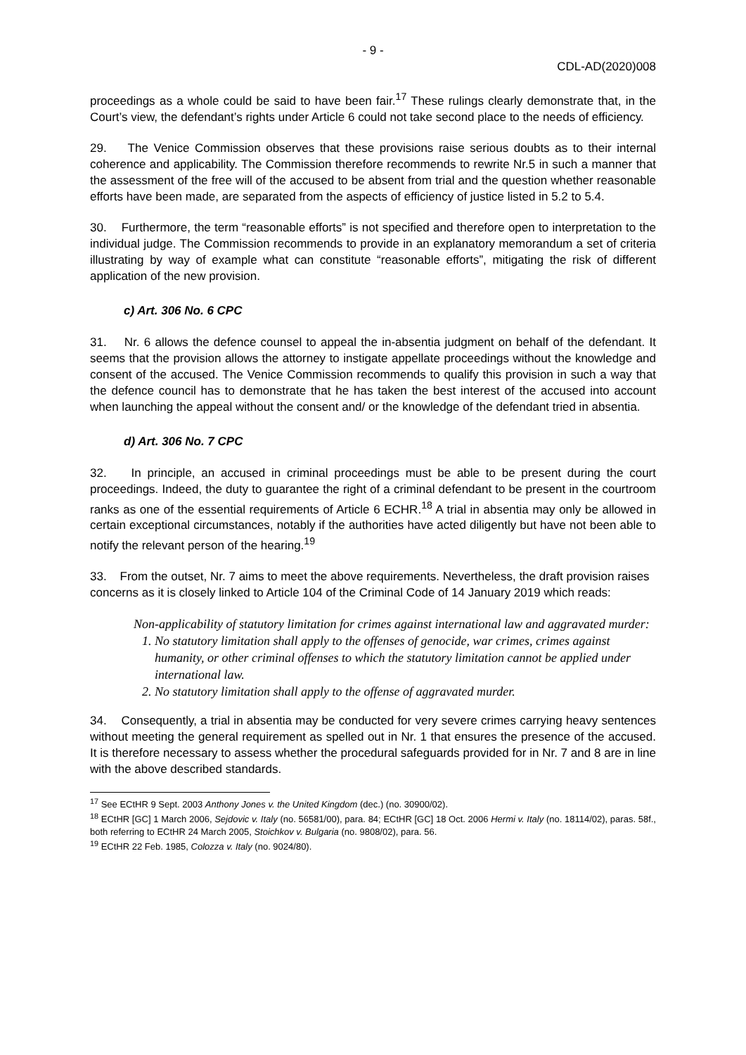- 9 -
CDL-AD(2020)008
proceedings as a whole could be said to have been fair.<sup>17</sup> These rulings clearly demonstrate that, in the Court’s view, the defendant’s rights under Article 6 could not take second place to the needs of efficiency.
29. The Venice Commission observes that these provisions raise serious doubts as to their internal coherence and applicability. The Commission therefore recommends to rewrite Nr.5 in such a manner that the assessment of the free will of the accused to be absent from trial and the question whether reasonable efforts have been made, are separated from the aspects of efficiency of justice listed in 5.2 to 5.4.
30. Furthermore, the term “reasonable efforts” is not specified and therefore open to interpretation to the individual judge. The Commission recommends to provide in an explanatory memorandum a set of criteria illustrating by way of example what can constitute “reasonable efforts”, mitigating the risk of different application of the new provision.
c) Art. 306 No. 6 CPC
31. Nr. 6 allows the defence counsel to appeal the in-absentia judgment on behalf of the defendant. It seems that the provision allows the attorney to instigate appellate proceedings without the knowledge and consent of the accused. The Venice Commission recommends to qualify this provision in such a way that the defence council has to demonstrate that he has taken the best interest of the accused into account when launching the appeal without the consent and/ or the knowledge of the defendant tried in absentia.
d) Art. 306 No. 7 CPC
32. In principle, an accused in criminal proceedings must be able to be present during the court proceedings. Indeed, the duty to guarantee the right of a criminal defendant to be present in the courtroom ranks as one of the essential requirements of Article 6 ECHR.<sup>18</sup> A trial in absentia may only be allowed in certain exceptional circumstances, notably if the authorities have acted diligently but have not been able to notify the relevant person of the hearing.<sup>19</sup>
33. From the outset, Nr. 7 aims to meet the above requirements. Nevertheless, the draft provision raises concerns as it is closely linked to Article 104 of the Criminal Code of 14 January 2019 which reads:
Non-applicability of statutory limitation for crimes against international law and aggravated murder:
1. No statutory limitation shall apply to the offenses of genocide, war crimes, crimes against humanity, or other criminal offenses to which the statutory limitation cannot be applied under international law.
2. No statutory limitation shall apply to the offense of aggravated murder.
34. Consequently, a trial in absentia may be conducted for very severe crimes carrying heavy sentences without meeting the general requirement as spelled out in Nr. 1 that ensures the presence of the accused. It is therefore necessary to assess whether the procedural safeguards provided for in Nr. 7 and 8 are in line with the above described standards.
<sup>17</sup> See ECtHR 9 Sept. 2003 Anthony Jones v. the United Kingdom (dec.) (no. 30900/02).
<sup>18</sup> ECtHR [GC] 1 March 2006, Sejdovic v. Italy (no. 56581/00), para. 84; ECtHR [GC] 18 Oct. 2006 Hermi v. Italy (no. 18114/02), paras. 58f., both referring to ECtHR 24 March 2005, Stoichkov v. Bulgaria (no. 9808/02), para. 56.
<sup>19</sup> ECtHR 22 Feb. 1985, Colozza v. Italy (no. 9024/80).